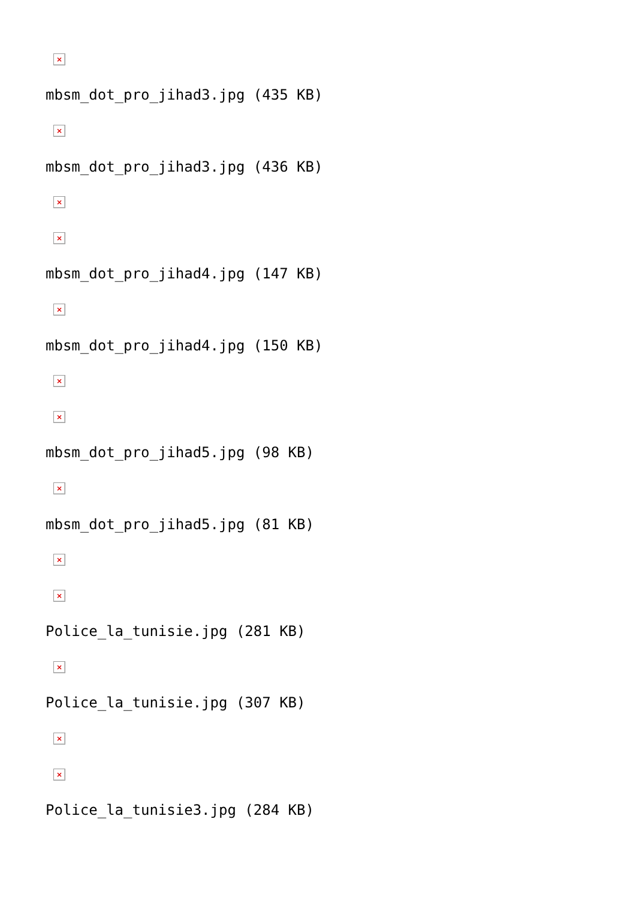×
mbsm_dot_pro_jihad3.jpg (435 KB)
×
mbsm_dot_pro_jihad3.jpg (436 KB)
×
×
mbsm_dot_pro_jihad4.jpg (147 KB)
×
mbsm_dot_pro_jihad4.jpg (150 KB)
×
×
mbsm_dot_pro_jihad5.jpg (98 KB)
×
mbsm_dot_pro_jihad5.jpg (81 KB)
×
×
Police_la_tunisie.jpg (281 KB)
×
Police_la_tunisie.jpg (307 KB)
×
×
Police_la_tunisie3.jpg (284 KB)